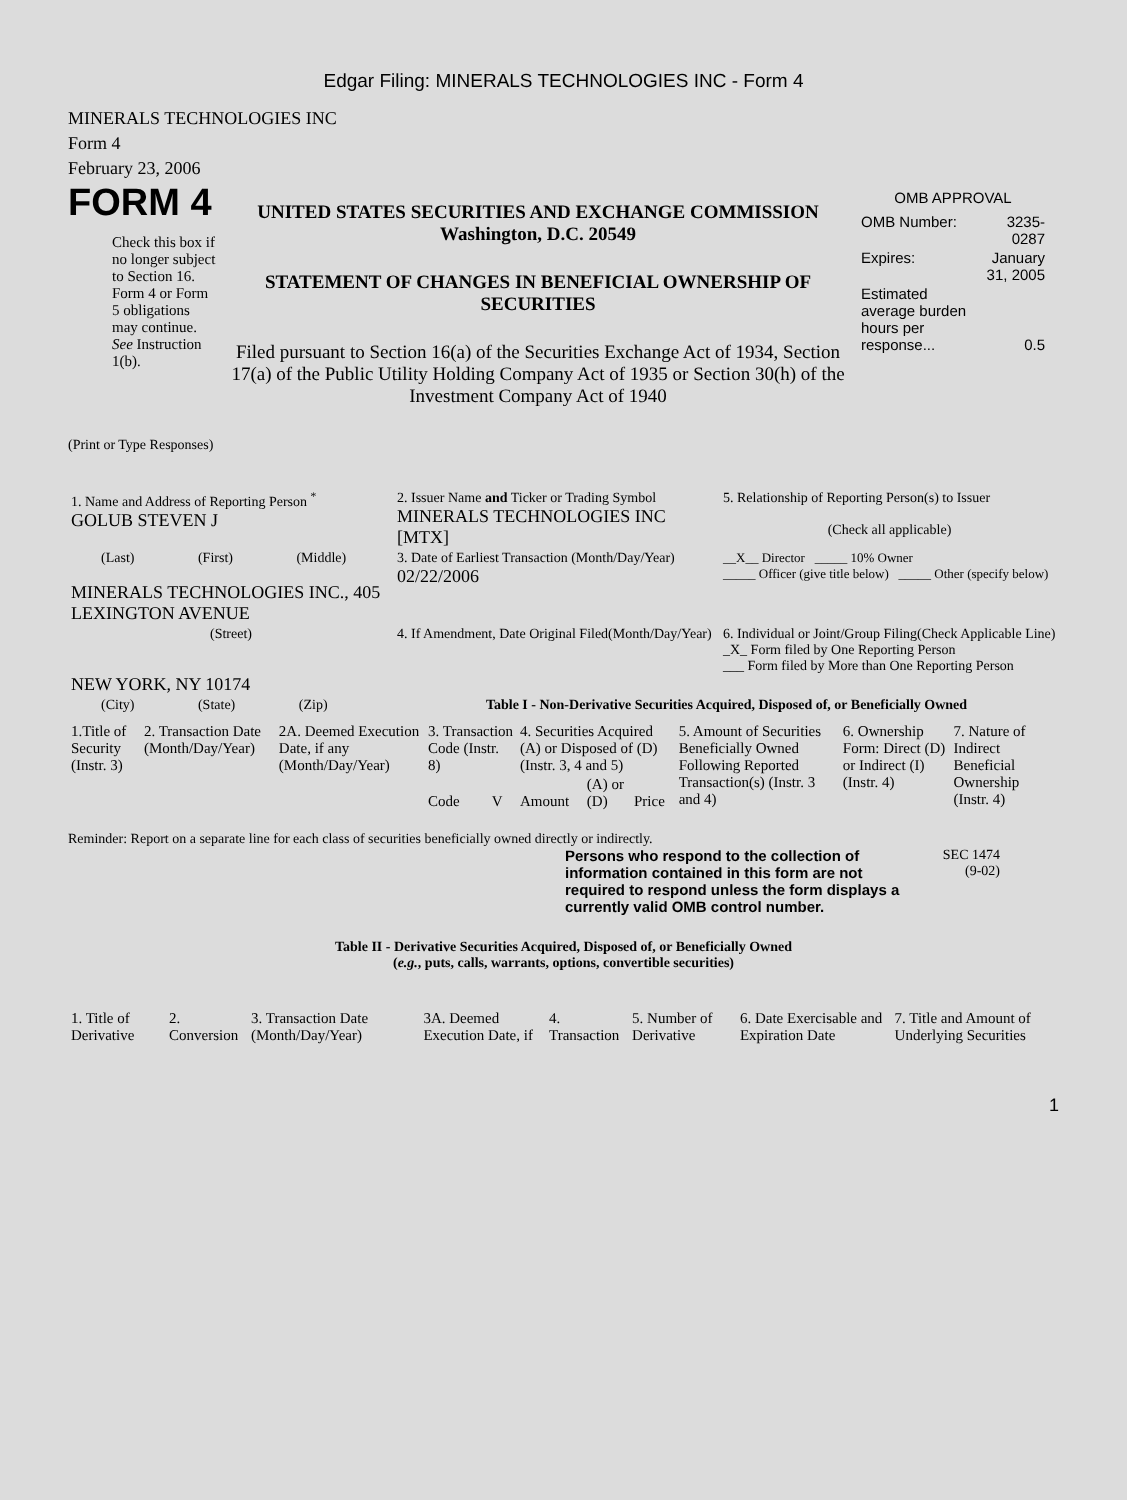Edgar Filing: MINERALS TECHNOLOGIES INC - Form 4
MINERALS TECHNOLOGIES INC
Form 4
February 23, 2006
FORM 4
Check this box if no longer subject to Section 16. Form 4 or Form 5 obligations may continue. See Instruction 1(b).
UNITED STATES SECURITIES AND EXCHANGE COMMISSION
Washington, D.C. 20549
STATEMENT OF CHANGES IN BENEFICIAL OWNERSHIP OF SECURITIES
Filed pursuant to Section 16(a) of the Securities Exchange Act of 1934, Section 17(a) of the Public Utility Holding Company Act of 1935 or Section 30(h) of the Investment Company Act of 1940
OMB APPROVAL
| OMB Number: | 3235-0287 |
| Expires: | January 31, 2005 |
| Estimated average burden hours per response... | 0.5 |
(Print or Type Responses)
| 1. Name and Address of Reporting Person <sup>*</sup> GOLUB STEVEN J | 2. Issuer Name and Ticker or Trading Symbol MINERALS TECHNOLOGIES INC [MTX] | 5. Relationship of Reporting Person(s) to Issuer (Check all applicable) |
| (Last) (First) (Middle) MINERALS TECHNOLOGIES INC., 405 LEXINGTON AVENUE | 3. Date of Earliest Transaction (Month/Day/Year) 02/22/2006 | __X__ Director _____ 10% Owner _____ Officer (give title below) _____ Other (specify below) |
| (Street) NEW YORK, NY 10174 | 4. If Amendment, Date Original Filed(Month/Day/Year) | 6. Individual or Joint/Group Filing(Check Applicable Line) _X_ Form filed by One Reporting Person ___ Form filed by More than One Reporting Person |
| (City) (State) (Zip) | Table I - Non-Derivative Securities Acquired, Disposed of, or Beneficially Owned | |
| 1.Title of Security (Instr. 3) | 2. Transaction Date (Month/Day/Year) | 2A. Deemed Execution Date, if any (Month/Day/Year) | 3. Transaction Code (Instr. 8) | | 4. Securities Acquired (A) or Disposed of (D) (Instr. 3, 4 and 5) | | | 5. Amount of Securities Beneficially Owned Following Reported Transaction(s) (Instr. 3 and 4) | 6. Ownership Form: Direct (D) or Indirect (I) (Instr. 4) | 7. Nature of Indirect Beneficial Ownership (Instr. 4) |
| --- | --- | --- | --- | --- | --- | --- | --- | --- | --- | --- |
| | | | Code | V | Amount | (A) or (D) | Price | | | |
Reminder: Report on a separate line for each class of securities beneficially owned directly or indirectly.
Persons who respond to the collection of information contained in this form are not required to respond unless the form displays a currently valid OMB control number.
SEC 1474
(9-02)
Table II - Derivative Securities Acquired, Disposed of, or Beneficially Owned
(e.g., puts, calls, warrants, options, convertible securities)
| 1. Title of Derivative | 2. Conversion | 3. Transaction Date (Month/Day/Year) | 3A. Deemed Execution Date, if | 4. Transaction | 5. Number of Derivative | 6. Date Exercisable and Expiration Date | 7. Title and Amount of Underlying Securities |
| --- | --- | --- | --- | --- | --- | --- | --- |
1